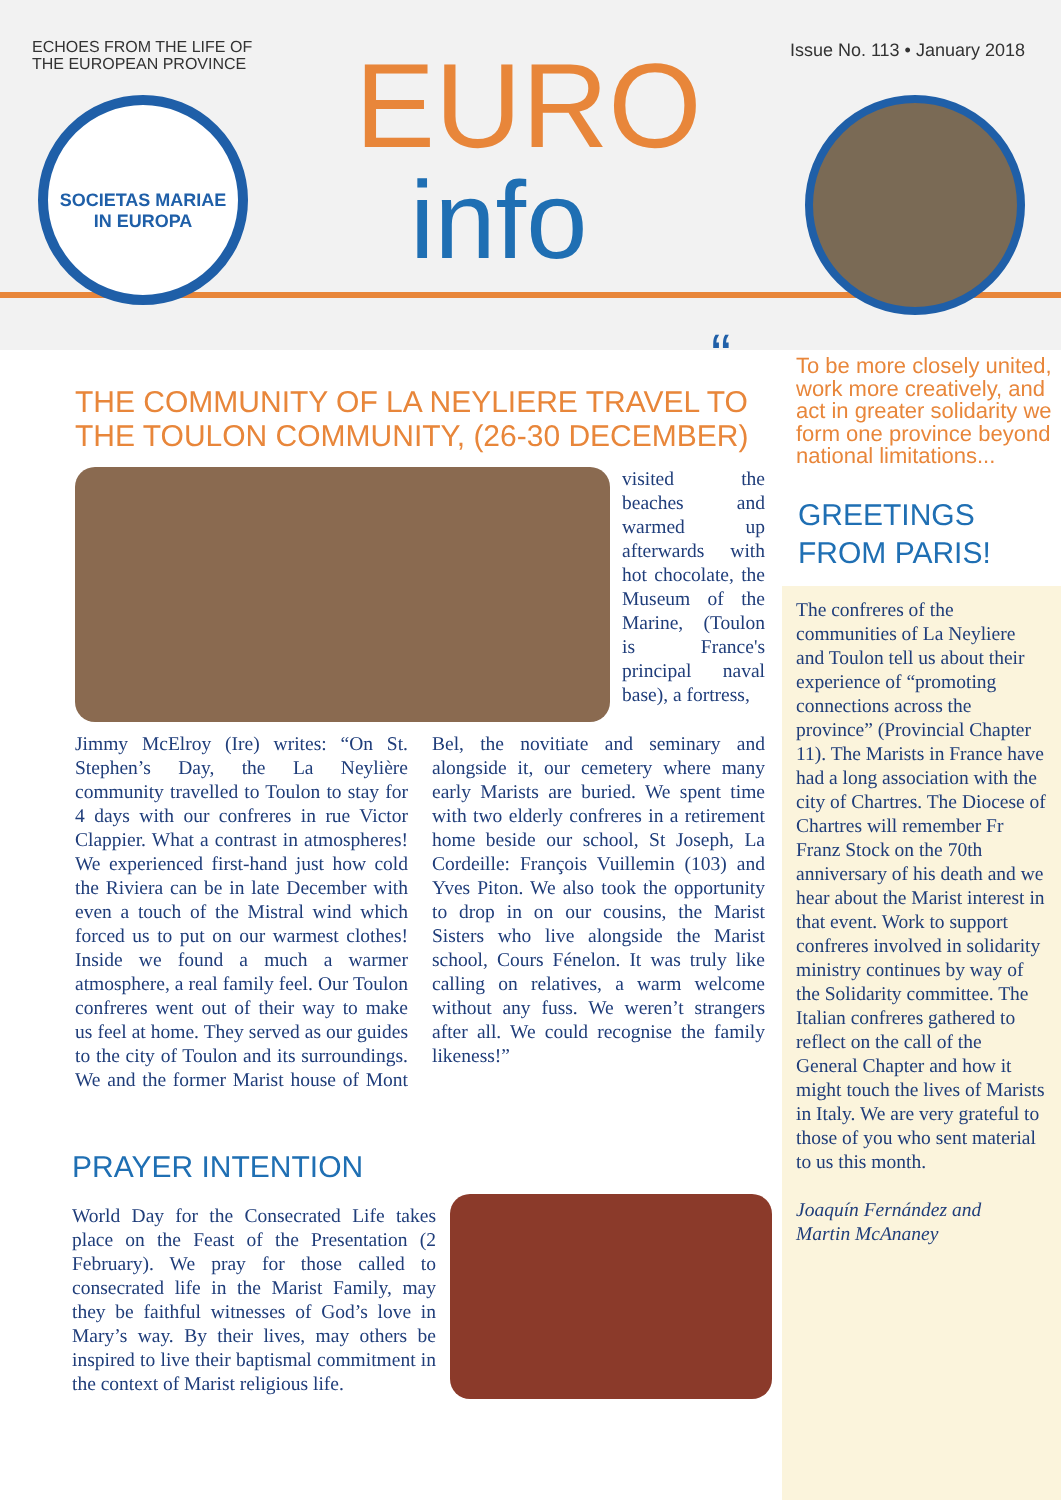ECHOES FROM THE LIFE OF
THE EUROPEAN PROVINCE
Issue No. 113 • January 2018
SOCIETAS MARIAE
IN EUROPA
EURO
info
THE COMMUNITY OF LA NEYLIERE TRAVEL TO
THE TOULON COMMUNITY, (26-30 DECEMBER)
visited the beaches and warmed up afterwards with hot chocolate, the Museum of the Marine, (Toulon is France's principal naval base), a fortress,
Jimmy McElroy (Ire) writes: “On St. Stephen’s Day, the La Neylière community travelled to Toulon to stay for 4 days with our confreres in rue Victor Clappier. What a contrast in atmospheres! We experienced first-hand just how cold the Riviera can be in late December with even a touch of the Mistral wind which forced us to put on our warmest clothes! Inside we found a much a warmer atmosphere, a real family feel. Our Toulon confreres went out of their way to make us feel at home. They served as our guides to the city of Toulon and its surroundings. We and the former Marist house of Mont Bel, the novitiate and seminary and alongside it, our cemetery where many early Marists are buried. We spent time with two elderly confreres in a retirement home beside our school, St Joseph, La Cordeille: François Vuillemin (103) and Yves Piton. We also took the opportunity to drop in on our cousins, the Marist Sisters who live alongside the Marist school, Cours Fénelon. It was truly like calling on relatives, a warm welcome without any fuss. We weren’t strangers after all. We could recognise the family likeness!”
PRAYER INTENTION
World Day for the Consecrated Life takes place on the Feast of the Presentation (2 February). We pray for those called to consecrated life in the Marist Family, may they be faithful witnesses of God’s love in Mary’s way. By their lives, may others be inspired to live their baptismal commitment in the context of Marist religious life.
“To be more closely united, work more creatively, and act in greater solidarity we form one province beyond national limitations...
GREETINGS
FROM PARIS!
The confreres of the communities of La Neyliere and Toulon tell us about their experience of “promoting connections across the province” (Provincial Chapter 11). The Marists in France have had a long association with the city of Chartres. The Diocese of Chartres will remember Fr Franz Stock on the 70th anniversary of his death and we hear about the Marist interest in that event. Work to support confreres involved in solidarity ministry continues by way of the Solidarity committee. The Italian confreres gathered to reflect on the call of the General Chapter and how it might touch the lives of Marists in Italy. We are very grateful to those of you who sent material to us this month.
Joaquín Fernández and
Martin McAnaney